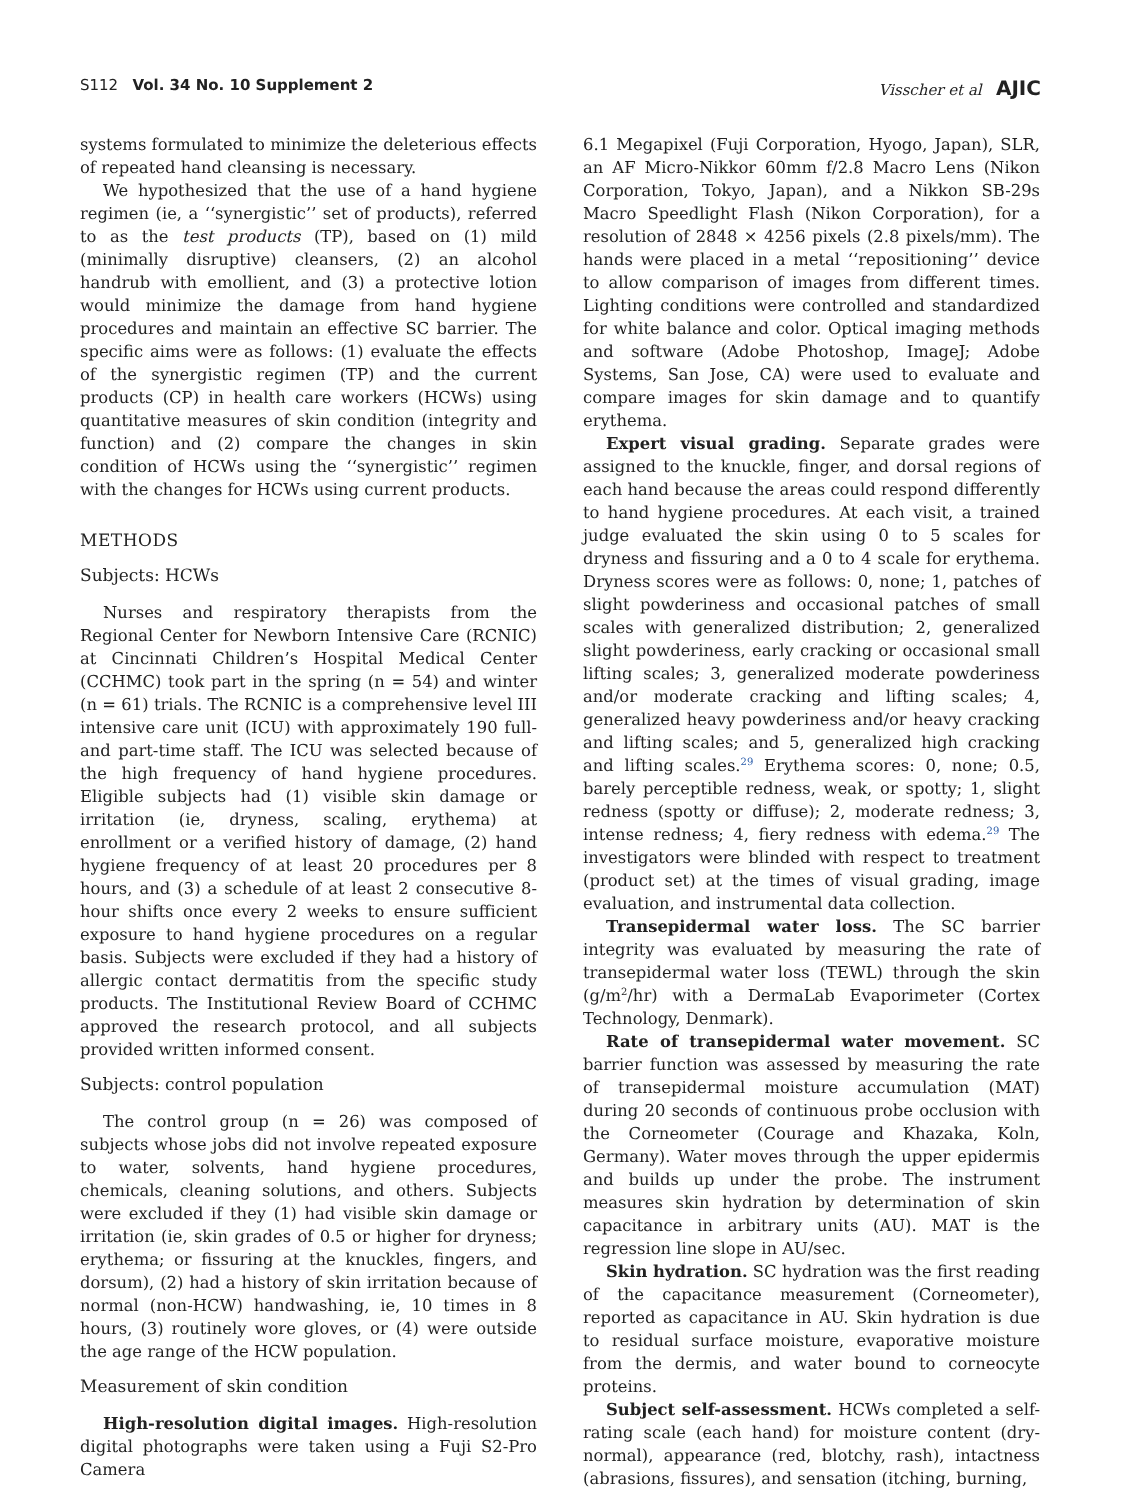S112 Vol. 34 No. 10 Supplement 2 Visscher et al AJIC
systems formulated to minimize the deleterious effects of repeated hand cleansing is necessary.
We hypothesized that the use of a hand hygiene regimen (ie, a ‘‘synergistic’’ set of products), referred to as the test products (TP), based on (1) mild (minimally disruptive) cleansers, (2) an alcohol handrub with emollient, and (3) a protective lotion would minimize the damage from hand hygiene procedures and maintain an effective SC barrier. The specific aims were as follows: (1) evaluate the effects of the synergistic regimen (TP) and the current products (CP) in health care workers (HCWs) using quantitative measures of skin condition (integrity and function) and (2) compare the changes in skin condition of HCWs using the ‘‘synergistic’’ regimen with the changes for HCWs using current products.
METHODS
Subjects: HCWs
Nurses and respiratory therapists from the Regional Center for Newborn Intensive Care (RCNIC) at Cincinnati Children’s Hospital Medical Center (CCHMC) took part in the spring (n = 54) and winter (n = 61) trials. The RCNIC is a comprehensive level III intensive care unit (ICU) with approximately 190 full- and part-time staff. The ICU was selected because of the high frequency of hand hygiene procedures. Eligible subjects had (1) visible skin damage or irritation (ie, dryness, scaling, erythema) at enrollment or a verified history of damage, (2) hand hygiene frequency of at least 20 procedures per 8 hours, and (3) a schedule of at least 2 consecutive 8-hour shifts once every 2 weeks to ensure sufficient exposure to hand hygiene procedures on a regular basis. Subjects were excluded if they had a history of allergic contact dermatitis from the specific study products. The Institutional Review Board of CCHMC approved the research protocol, and all subjects provided written informed consent.
Subjects: control population
The control group (n = 26) was composed of subjects whose jobs did not involve repeated exposure to water, solvents, hand hygiene procedures, chemicals, cleaning solutions, and others. Subjects were excluded if they (1) had visible skin damage or irritation (ie, skin grades of 0.5 or higher for dryness; erythema; or fissuring at the knuckles, fingers, and dorsum), (2) had a history of skin irritation because of normal (non-HCW) handwashing, ie, 10 times in 8 hours, (3) routinely wore gloves, or (4) were outside the age range of the HCW population.
Measurement of skin condition
High-resolution digital images. High-resolution digital photographs were taken using a Fuji S2-Pro Camera
6.1 Megapixel (Fuji Corporation, Hyogo, Japan), SLR, an AF Micro-Nikkor 60mm f/2.8 Macro Lens (Nikon Corporation, Tokyo, Japan), and a Nikkon SB-29s Macro Speedlight Flash (Nikon Corporation), for a resolution of 2848 × 4256 pixels (2.8 pixels/mm). The hands were placed in a metal ‘‘repositioning’’ device to allow comparison of images from different times. Lighting conditions were controlled and standardized for white balance and color. Optical imaging methods and software (Adobe Photoshop, ImageJ; Adobe Systems, San Jose, CA) were used to evaluate and compare images for skin damage and to quantify erythema.
Expert visual grading. Separate grades were assigned to the knuckle, finger, and dorsal regions of each hand because the areas could respond differently to hand hygiene procedures. At each visit, a trained judge evaluated the skin using 0 to 5 scales for dryness and fissuring and a 0 to 4 scale for erythema. Dryness scores were as follows: 0, none; 1, patches of slight powderiness and occasional patches of small scales with generalized distribution; 2, generalized slight powderiness, early cracking or occasional small lifting scales; 3, generalized moderate powderiness and/or moderate cracking and lifting scales; 4, generalized heavy powderiness and/or heavy cracking and lifting scales; and 5, generalized high cracking and lifting scales.<sup>29</sup> Erythema scores: 0, none; 0.5, barely perceptible redness, weak, or spotty; 1, slight redness (spotty or diffuse); 2, moderate redness; 3, intense redness; 4, fiery redness with edema.<sup>29</sup> The investigators were blinded with respect to treatment (product set) at the times of visual grading, image evaluation, and instrumental data collection.
Transepidermal water loss. The SC barrier integrity was evaluated by measuring the rate of transepidermal water loss (TEWL) through the skin (g/m<sup>2</sup>/hr) with a DermaLab Evaporimeter (Cortex Technology, Denmark).
Rate of transepidermal water movement. SC barrier function was assessed by measuring the rate of transepidermal moisture accumulation (MAT) during 20 seconds of continuous probe occlusion with the Corneometer (Courage and Khazaka, Koln, Germany). Water moves through the upper epidermis and builds up under the probe. The instrument measures skin hydration by determination of skin capacitance in arbitrary units (AU). MAT is the regression line slope in AU/sec.
Skin hydration. SC hydration was the first reading of the capacitance measurement (Corneometer), reported as capacitance in AU. Skin hydration is due to residual surface moisture, evaporative moisture from the dermis, and water bound to corneocyte proteins.
Subject self-assessment. HCWs completed a self-rating scale (each hand) for moisture content (dry-normal), appearance (red, blotchy, rash), intactness (abrasions, fissures), and sensation (itching, burning,